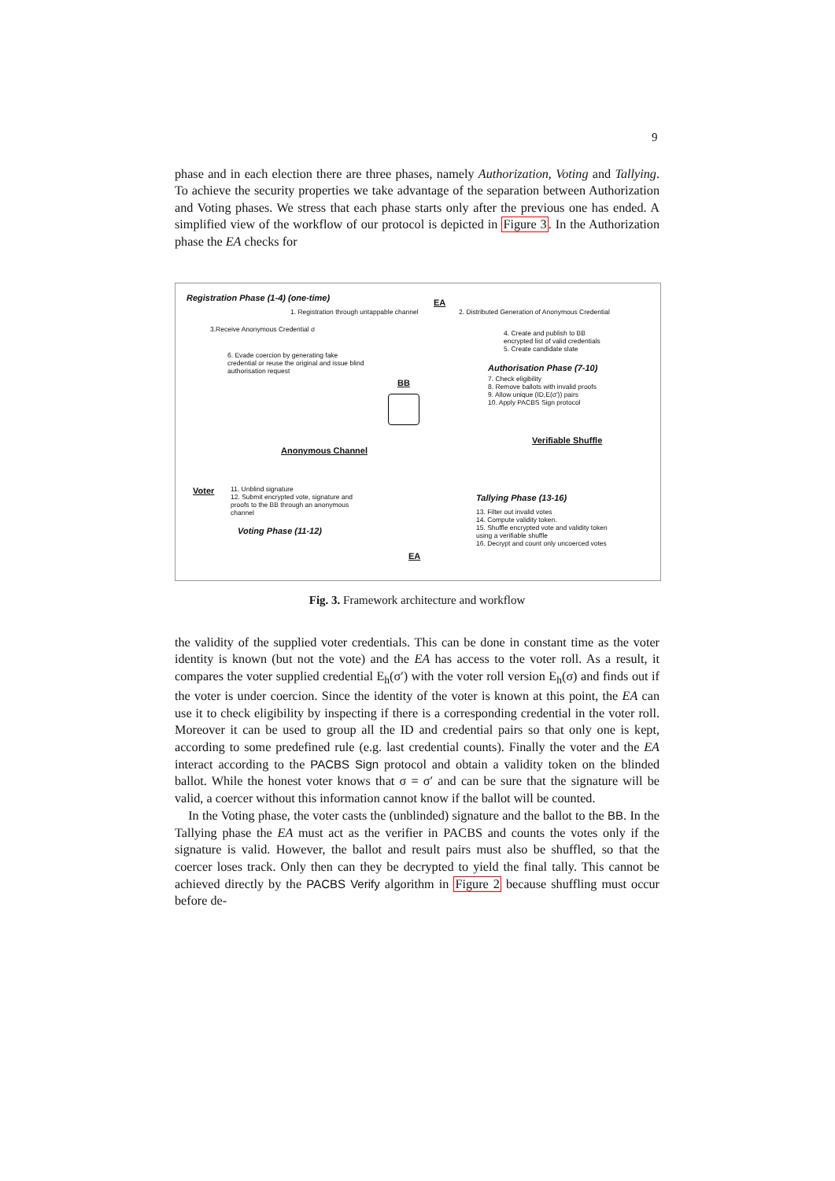9
phase and in each election there are three phases, namely Authorization, Voting and Tallying. To achieve the security properties we take advantage of the separation between Authorization and Voting phases. We stress that each phase starts only after the previous one has ended. A simplified view of the workflow of our protocol is depicted in Figure 3. In the Authorization phase the EA checks for
Registration Phase (1-4) (one-time)
EA
1. Registration through untappable channel
2. Distributed Generation of Anonymous Credential
3.Receive Anonymous Credential σ
4. Create and publish to BB
encrypted list of valid credentials
5. Create candidate slate
6. Evade coercion by generating fake
credential or reuse the original and issue blind
authorisation request
Authorisation Phase (7-10)
7. Check eligibility
8. Remove ballots with invalid proofs
9. Allow unique (ID,E(σ')) pairs
10. Apply PACBS Sign protocol
BB
Anonymous Channel
Verifiable Shuffle
Voter
11. Unblind signature
12. Submit encrypted vote, signature and
proofs to the BB through an anonymous
channel
Tallying Phase (13-16)
13. Filter out invalid votes
14. Compute validity token.
15. Shuffle encrypted vote and validity token
using a verifiable shuffle
16. Decrypt and count only uncoerced votes
Voting Phase (11-12)
EA
Fig. 3. Framework architecture and workflow
the validity of the supplied voter credentials. This can be done in constant time as the voter identity is known (but not the vote) and the EA has access to the voter roll. As a result, it compares the voter supplied credential E<sub>h</sub>(σ′) with the voter roll version E<sub>h</sub>(σ) and finds out if the voter is under coercion. Since the identity of the voter is known at this point, the EA can use it to check eligibility by inspecting if there is a corresponding credential in the voter roll. Moreover it can be used to group all the ID and credential pairs so that only one is kept, according to some predefined rule (e.g. last credential counts). Finally the voter and the EA interact according to the PACBS Sign protocol and obtain a validity token on the blinded ballot. While the honest voter knows that σ = σ′ and can be sure that the signature will be valid, a coercer without this information cannot know if the ballot will be counted.
In the Voting phase, the voter casts the (unblinded) signature and the ballot to the BB. In the Tallying phase the EA must act as the verifier in PACBS and counts the votes only if the signature is valid. However, the ballot and result pairs must also be shuffled, so that the coercer loses track. Only then can they be decrypted to yield the final tally. This cannot be achieved directly by the PACBS Verify algorithm in Figure 2 because shuffling must occur before de-